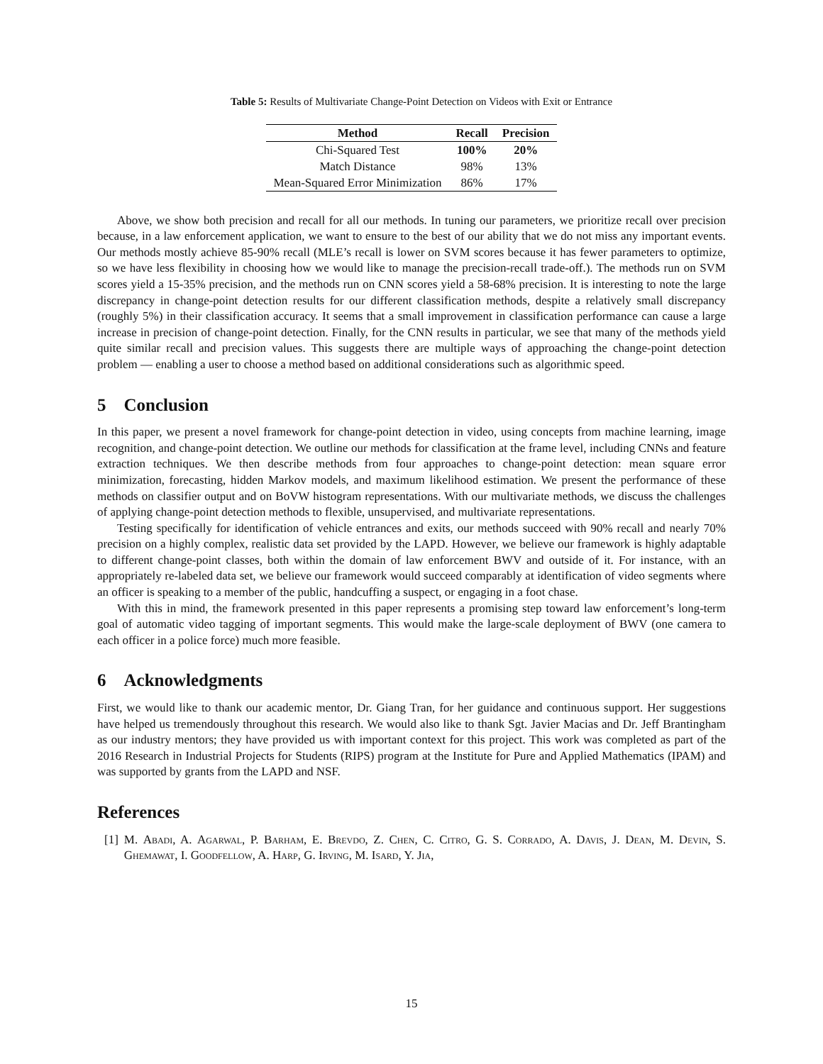Table 5: Results of Multivariate Change-Point Detection on Videos with Exit or Entrance
| Method | Recall | Precision |
| --- | --- | --- |
| Chi-Squared Test | 100% | 20% |
| Match Distance | 98% | 13% |
| Mean-Squared Error Minimization | 86% | 17% |
Above, we show both precision and recall for all our methods. In tuning our parameters, we prioritize recall over precision because, in a law enforcement application, we want to ensure to the best of our ability that we do not miss any important events. Our methods mostly achieve 85-90% recall (MLE’s recall is lower on SVM scores because it has fewer parameters to optimize, so we have less flexibility in choosing how we would like to manage the precision-recall trade-off.). The methods run on SVM scores yield a 15-35% precision, and the methods run on CNN scores yield a 58-68% precision. It is interesting to note the large discrepancy in change-point detection results for our different classification methods, despite a relatively small discrepancy (roughly 5%) in their classification accuracy. It seems that a small improvement in classification performance can cause a large increase in precision of change-point detection. Finally, for the CNN results in particular, we see that many of the methods yield quite similar recall and precision values. This suggests there are multiple ways of approaching the change-point detection problem — enabling a user to choose a method based on additional considerations such as algorithmic speed.
5 Conclusion
In this paper, we present a novel framework for change-point detection in video, using concepts from machine learning, image recognition, and change-point detection. We outline our methods for classification at the frame level, including CNNs and feature extraction techniques. We then describe methods from four approaches to change-point detection: mean square error minimization, forecasting, hidden Markov models, and maximum likelihood estimation. We present the performance of these methods on classifier output and on BoVW histogram representations. With our multivariate methods, we discuss the challenges of applying change-point detection methods to flexible, unsupervised, and multivariate representations.
Testing specifically for identification of vehicle entrances and exits, our methods succeed with 90% recall and nearly 70% precision on a highly complex, realistic data set provided by the LAPD. However, we believe our framework is highly adaptable to different change-point classes, both within the domain of law enforcement BWV and outside of it. For instance, with an appropriately re-labeled data set, we believe our framework would succeed comparably at identification of video segments where an officer is speaking to a member of the public, handcuffing a suspect, or engaging in a foot chase.
With this in mind, the framework presented in this paper represents a promising step toward law enforcement’s long-term goal of automatic video tagging of important segments. This would make the large-scale deployment of BWV (one camera to each officer in a police force) much more feasible.
6 Acknowledgments
First, we would like to thank our academic mentor, Dr. Giang Tran, for her guidance and continuous support. Her suggestions have helped us tremendously throughout this research. We would also like to thank Sgt. Javier Macias and Dr. Jeff Brantingham as our industry mentors; they have provided us with important context for this project. This work was completed as part of the 2016 Research in Industrial Projects for Students (RIPS) program at the Institute for Pure and Applied Mathematics (IPAM) and was supported by grants from the LAPD and NSF.
References
[1] M. Abadi, A. Agarwal, P. Barham, E. Brevdo, Z. Chen, C. Citro, G. S. Corrado, A. Davis, J. Dean, M. Devin, S. Ghemawat, I. Goodfellow, A. Harp, G. Irving, M. Isard, Y. Jia,
15